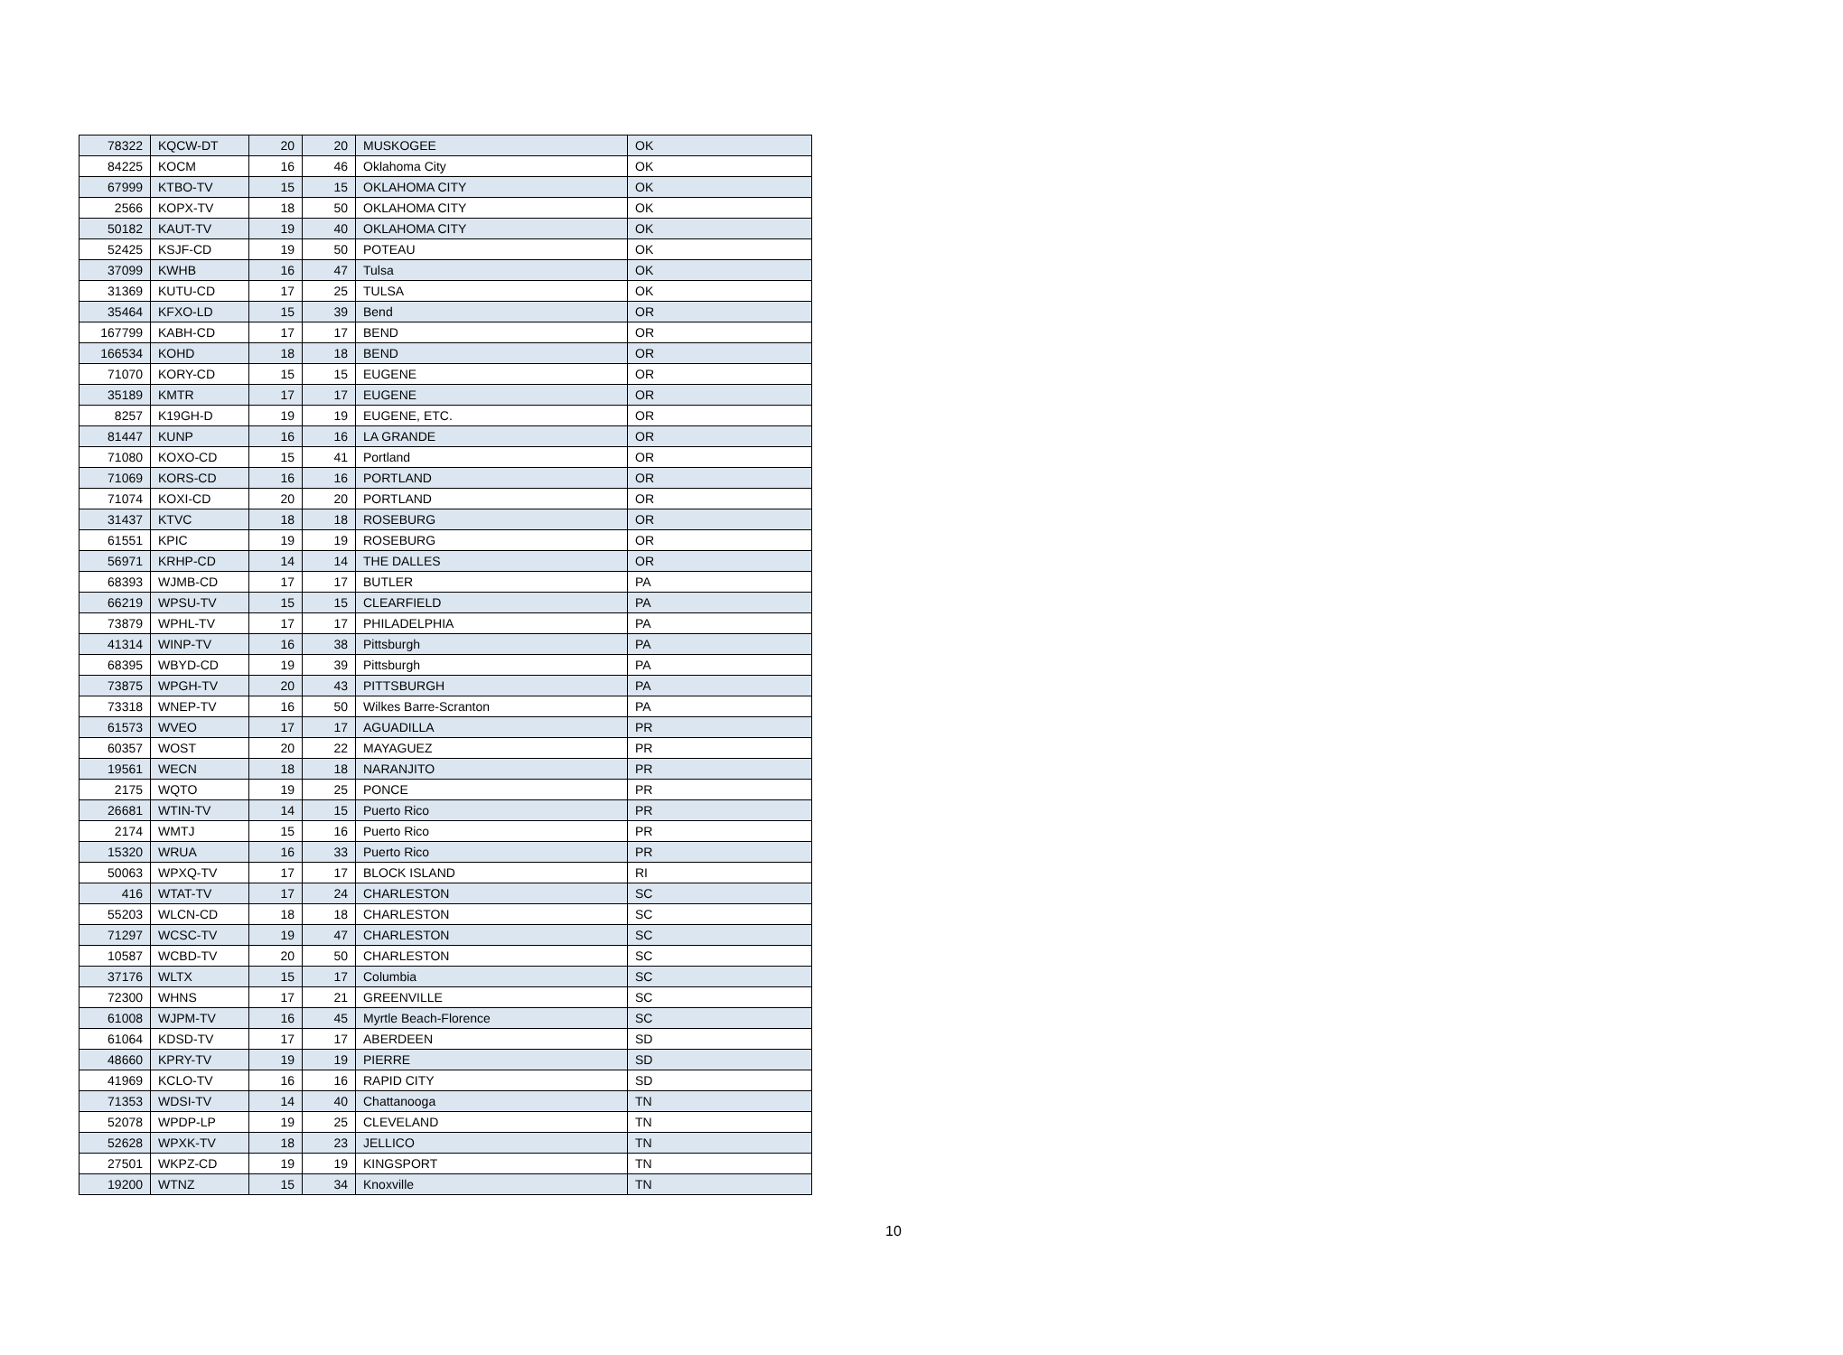| 78322 | KQCW-DT | 20 | 20 | MUSKOGEE | OK |
| 84225 | KOCM | 16 | 46 | Oklahoma City | OK |
| 67999 | KTBO-TV | 15 | 15 | OKLAHOMA CITY | OK |
| 2566 | KOPX-TV | 18 | 50 | OKLAHOMA CITY | OK |
| 50182 | KAUT-TV | 19 | 40 | OKLAHOMA CITY | OK |
| 52425 | KSJF-CD | 19 | 50 | POTEAU | OK |
| 37099 | KWHB | 16 | 47 | Tulsa | OK |
| 31369 | KUTU-CD | 17 | 25 | TULSA | OK |
| 35464 | KFXO-LD | 15 | 39 | Bend | OR |
| 167799 | KABH-CD | 17 | 17 | BEND | OR |
| 166534 | KOHD | 18 | 18 | BEND | OR |
| 71070 | KORY-CD | 15 | 15 | EUGENE | OR |
| 35189 | KMTR | 17 | 17 | EUGENE | OR |
| 8257 | K19GH-D | 19 | 19 | EUGENE, ETC. | OR |
| 81447 | KUNP | 16 | 16 | LA GRANDE | OR |
| 71080 | KOXO-CD | 15 | 41 | Portland | OR |
| 71069 | KORS-CD | 16 | 16 | PORTLAND | OR |
| 71074 | KOXI-CD | 20 | 20 | PORTLAND | OR |
| 31437 | KTVC | 18 | 18 | ROSEBURG | OR |
| 61551 | KPIC | 19 | 19 | ROSEBURG | OR |
| 56971 | KRHP-CD | 14 | 14 | THE DALLES | OR |
| 68393 | WJMB-CD | 17 | 17 | BUTLER | PA |
| 66219 | WPSU-TV | 15 | 15 | CLEARFIELD | PA |
| 73879 | WPHL-TV | 17 | 17 | PHILADELPHIA | PA |
| 41314 | WINP-TV | 16 | 38 | Pittsburgh | PA |
| 68395 | WBYD-CD | 19 | 39 | Pittsburgh | PA |
| 73875 | WPGH-TV | 20 | 43 | PITTSBURGH | PA |
| 73318 | WNEP-TV | 16 | 50 | Wilkes Barre-Scranton | PA |
| 61573 | WVEO | 17 | 17 | AGUADILLA | PR |
| 60357 | WOST | 20 | 22 | MAYAGUEZ | PR |
| 19561 | WECN | 18 | 18 | NARANJITO | PR |
| 2175 | WQTO | 19 | 25 | PONCE | PR |
| 26681 | WTIN-TV | 14 | 15 | Puerto Rico | PR |
| 2174 | WMTJ | 15 | 16 | Puerto Rico | PR |
| 15320 | WRUA | 16 | 33 | Puerto Rico | PR |
| 50063 | WPXQ-TV | 17 | 17 | BLOCK ISLAND | RI |
| 416 | WTAT-TV | 17 | 24 | CHARLESTON | SC |
| 55203 | WLCN-CD | 18 | 18 | CHARLESTON | SC |
| 71297 | WCSC-TV | 19 | 47 | CHARLESTON | SC |
| 10587 | WCBD-TV | 20 | 50 | CHARLESTON | SC |
| 37176 | WLTX | 15 | 17 | Columbia | SC |
| 72300 | WHNS | 17 | 21 | GREENVILLE | SC |
| 61008 | WJPM-TV | 16 | 45 | Myrtle Beach-Florence | SC |
| 61064 | KDSD-TV | 17 | 17 | ABERDEEN | SD |
| 48660 | KPRY-TV | 19 | 19 | PIERRE | SD |
| 41969 | KCLO-TV | 16 | 16 | RAPID CITY | SD |
| 71353 | WDSI-TV | 14 | 40 | Chattanooga | TN |
| 52078 | WPDP-LP | 19 | 25 | CLEVELAND | TN |
| 52628 | WPXK-TV | 18 | 23 | JELLICO | TN |
| 27501 | WKPZ-CD | 19 | 19 | KINGSPORT | TN |
| 19200 | WTNZ | 15 | 34 | Knoxville | TN |
10